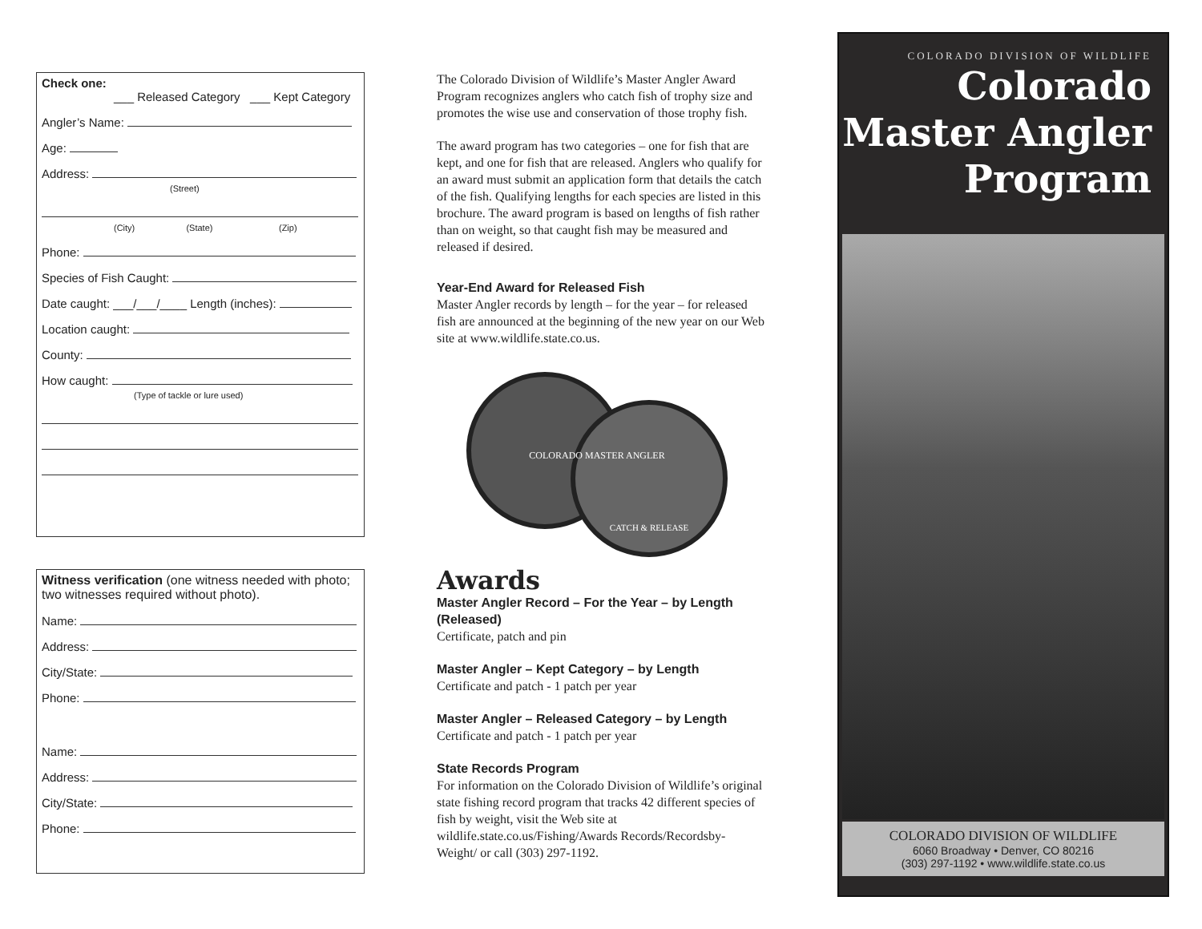Check one:
___ Released Category ___ Kept Category
Angler’s Name:
Age:
Address:
(Street)
(City) (State) (Zip)
Phone:
Species of Fish Caught:
Date caught: ___/___/____ Length (inches):
Location caught:
County:
How caught:
(Type of tackle or lure used)
Witness verification (one witness needed with photo; two witnesses required without photo).
Name:
Address:
City/State:
Phone:
Name:
Address:
City/State:
Phone:
The Colorado Division of Wildlife’s Master Angler Award Program recognizes anglers who catch fish of trophy size and promotes the wise use and conservation of those trophy fish.
The award program has two categories – one for fish that are kept, and one for fish that are released. Anglers who qualify for an award must submit an application form that details the catch of the fish. Qualifying lengths for each species are listed in this brochure. The award program is based on lengths of fish rather than on weight, so that caught fish may be measured and released if desired.
Year-End Award for Released Fish
Master Angler records by length – for the year – for released fish are announced at the beginning of the new year on our Web site at www.wildlife.state.co.us.
COLORADO MASTER ANGLER
CATCH & RELEASE
Awards
Master Angler Record – For the Year – by Length (Released)
Certificate, patch and pin
Master Angler – Kept Category – by Length
Certificate and patch - 1 patch per year
Master Angler – Released Category – by Length
Certificate and patch - 1 patch per year
State Records Program
For information on the Colorado Division of Wildlife’s original state fishing record program that tracks 42 different species of fish by weight, visit the Web site at wildlife.state.co.us/Fishing/Awards Records/Recordsby-Weight/ or call (303) 297-1192.
COLORADO DIVISION OF WILDLIFE
Colorado
Master Angler
Program
COLORADO DIVISION OF WILDLIFE
6060 Broadway • Denver, CO 80216
(303) 297-1192 • www.wildlife.state.co.us